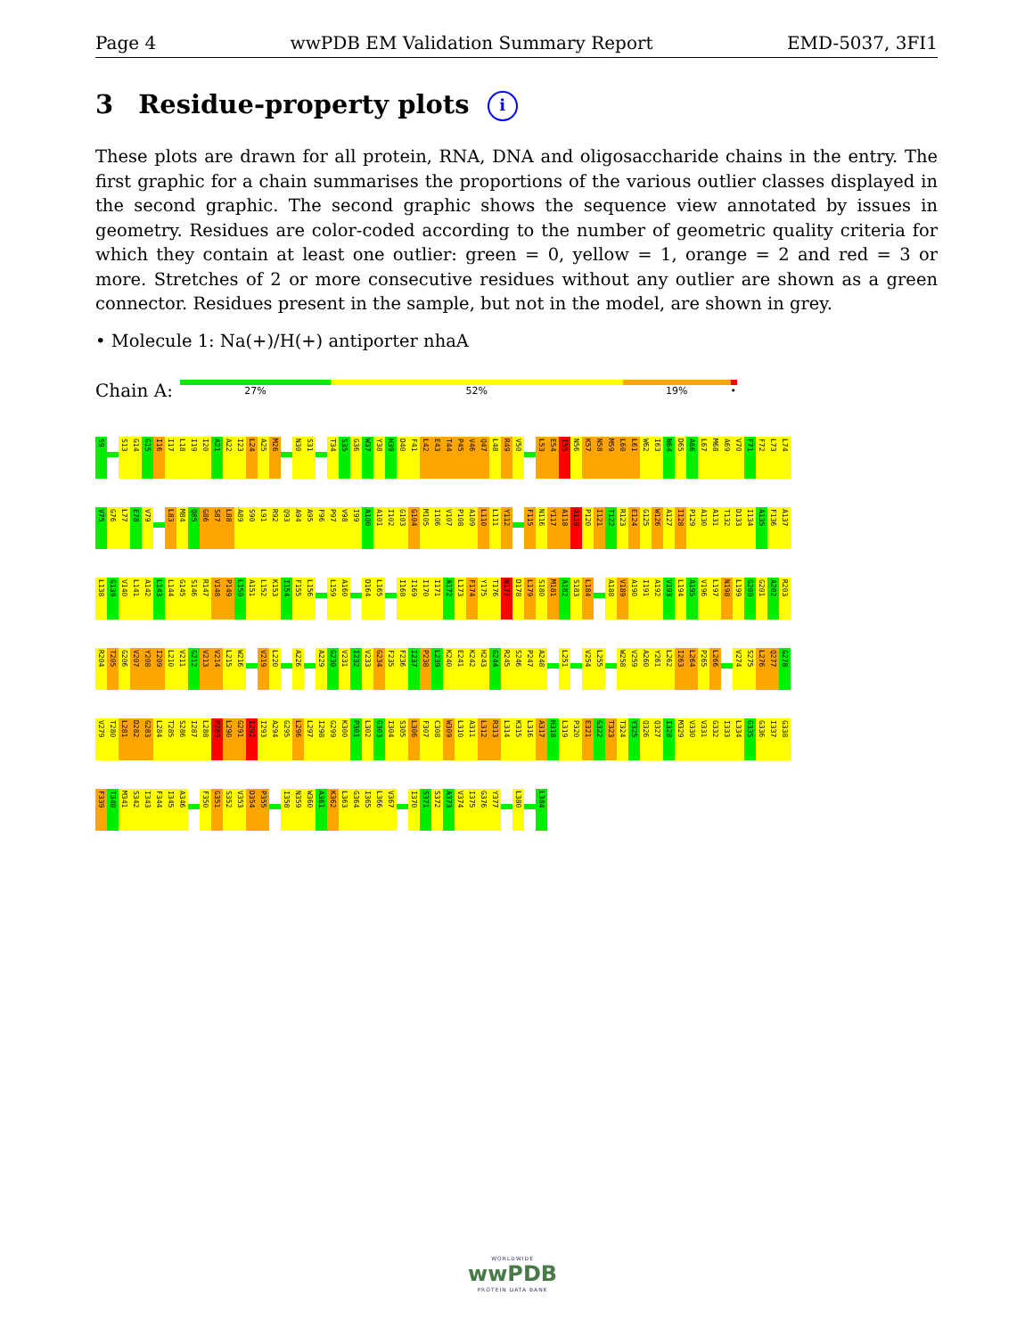Page 4 wwPDB EM Validation Summary Report EMD-5037, 3FI1
3 Residue-property plots i
These plots are drawn for all protein, RNA, DNA and oligosaccharide chains in the entry. The first graphic for a chain summarises the proportions of the various outlier classes displayed in the second graphic. The second graphic shows the sequence view annotated by issues in geometry. Residues are color-coded according to the number of geometric quality criteria for which they contain at least one outlier: green = 0, yellow = 1, orange = 2 and red = 3 or more. Stretches of 2 or more consecutive residues without any outlier are shown as a green connector. Residues present in the sample, but not in the model, are shown in grey.
• Molecule 1: Na(+)/H(+) antiporter nhaA
Chain A:
27% 52% 19% •
S9 S13 G14 G15 I16 I17 L18 I19 I20 A21 A22 I23 L24 A25 M26 N30 S31 T34 S35 G36 W37 Y38 H39 D40 F41 L42 E43 T44 P45 V46 Q47 L48 R49 V50 L53 E54 I55 N56 K57 N58 M59 L60 L61 W62 I63 N64 D65 A66 L67 M68 A69 V70 F71 F72 L73 L74
V75 G76 L77 E78 V79 L83 M84 Q85 G86 S87 L88 A89 S90 L91 R92 Q93 A94 A95 F96 P97 V98 I99 A100 A101 I102 G103 G104 M105 I106 V107 P108 A109 L110 L111 Y112 F115 N116 Y117 A118 D119 P120 I121 T122 R123 E124 G125 W126 A127 I128 P129 A130 A131 T132 D133 I134 A135 F136 A137
L138 G139 V140 L141 A142 L143 L144 G145 S146 R147 V148 P149 L150 A151 L152 K153 I154 F155 L156 L159 A160 D164 L165 I168 I169 I170 I171 A172 L173 F174 Y175 T176 N177 D178 L179 S180 M181 A182 S183 L184 A188 V189 A190 I191 A192 V193 L194 A195 V196 L197 N198 L199 G200 G201 A202 R203
R204 T205 G206 V207 Y208 I209 L210 V211 G212 V213 V214 L215 W216 V219 L220 A226 A229 G230 V231 I232 V233 G234 F235 F236 I237 P238 L239 K240 E241 K242 H243 G244 R245 S246 P247 A248 L251 V254 L255 W258 V259 A260 Y261 L262 I263 L264 P265 L266 V274 S275 L276 Q277 G278
V279 T280 L281 D282 G283 L284 T285 S286 I287 L288 P289 L290 G291 I292 I293 A294 G295 L296 L297 I298 G299 K300 P301 L302 G303 I304 S305 L306 F307 C308 W309 L310 A311 L312 R313 L314 K315 L316 A317 H318 L319 P320 E321 G322 T323 T324 Y325 Q326 Q327 I328 M329 V330 V331 G332 I333 L334 G335 G336 I337 G338
F339 T340 M341 S342 I343 F344 I345 A346 F350 G351 S352 V353 D354 P355 I358 N359 W360 A361 K362 L363 G364 I365 L366 V367 I370 S371 S372 A373 V374 I375 G376 Y377 L380 L384
WORLDWIDE
wwPDB
PROTEIN DATA BANK